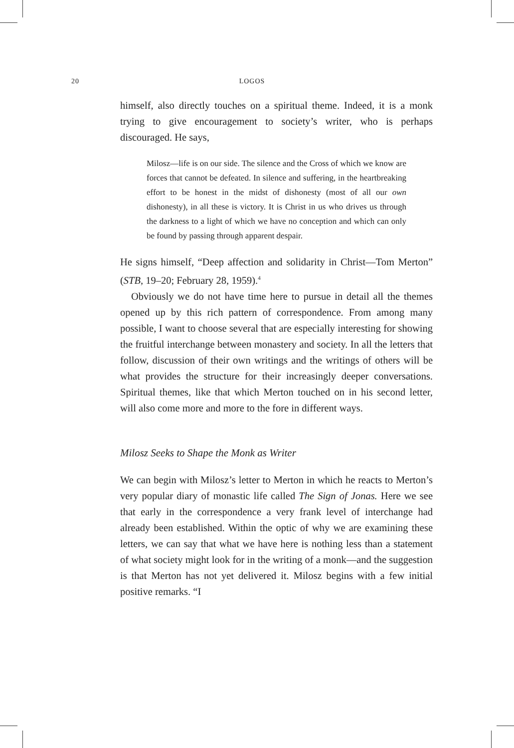20 LOGOS
himself, also directly touches on a spiritual theme. Indeed, it is a monk trying to give encouragement to society’s writer, who is perhaps discouraged. He says,
Milosz—life is on our side. The silence and the Cross of which we know are forces that cannot be defeated. In silence and suffering, in the heartbreaking effort to be honest in the midst of dishonesty (most of all our own dishonesty), in all these is victory. It is Christ in us who drives us through the darkness to a light of which we have no conception and which can only be found by passing through apparent despair.
He signs himself, “Deep affection and solidarity in Christ—Tom Merton” (STB, 19–20; February 28, 1959).<sup>4</sup>
Obviously we do not have time here to pursue in detail all the themes opened up by this rich pattern of correspondence. From among many possible, I want to choose several that are especially interesting for showing the fruitful interchange between monastery and society. In all the letters that follow, discussion of their own writings and the writings of others will be what provides the structure for their increasingly deeper conversations. Spiritual themes, like that which Merton touched on in his second letter, will also come more and more to the fore in different ways.
Milosz Seeks to Shape the Monk as Writer
We can begin with Milosz’s letter to Merton in which he reacts to Merton’s very popular diary of monastic life called The Sign of Jonas. Here we see that early in the correspondence a very frank level of interchange had already been established. Within the optic of why we are examining these letters, we can say that what we have here is nothing less than a statement of what society might look for in the writing of a monk—and the suggestion is that Merton has not yet delivered it. Milosz begins with a few initial positive remarks. “I